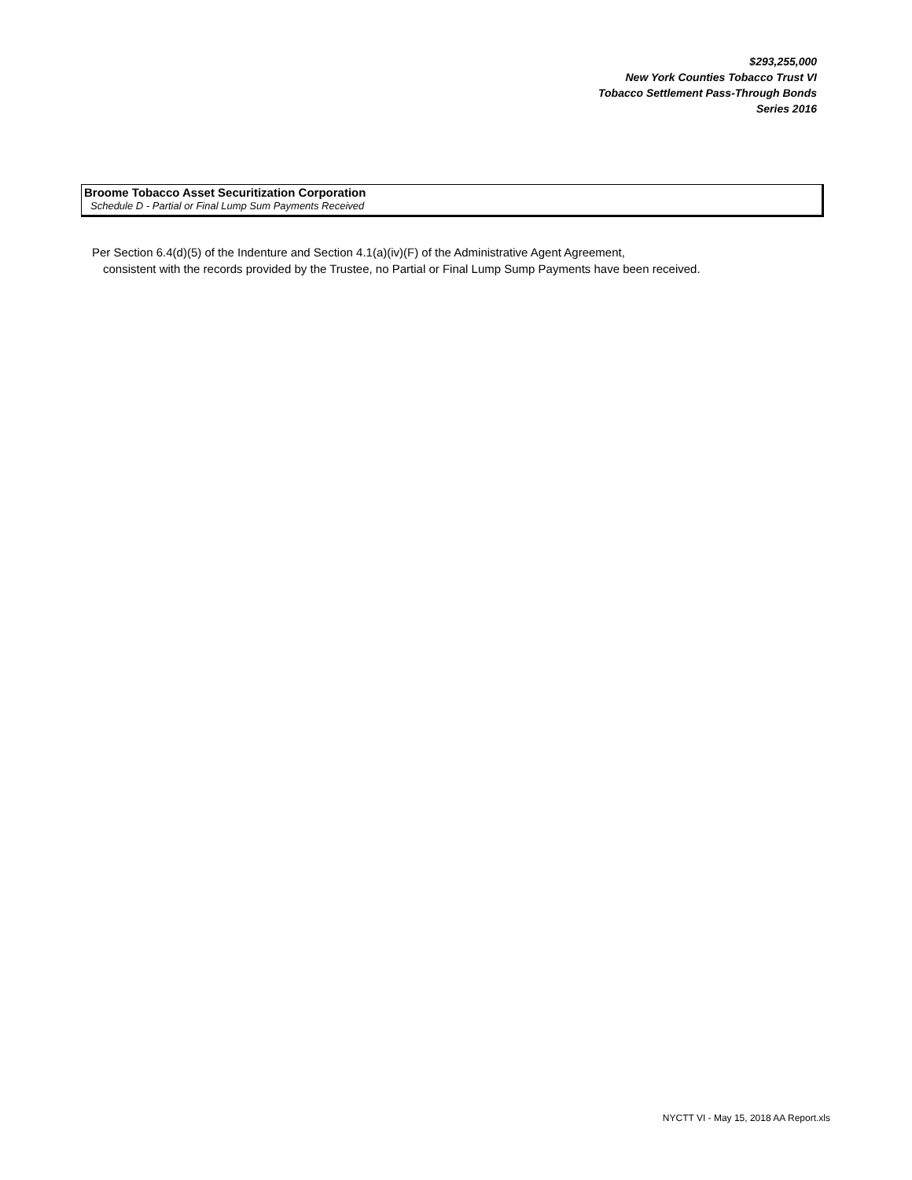$293,255,000
New York Counties Tobacco Trust VI
Tobacco Settlement Pass-Through Bonds
Series 2016
Broome Tobacco Asset Securitization Corporation
Schedule D - Partial or Final Lump Sum Payments Received
Per Section 6.4(d)(5) of the Indenture and Section 4.1(a)(iv)(F) of the Administrative Agent Agreement,
consistent with the records provided by the Trustee, no Partial or Final Lump Sump Payments have been received.
NYCTT VI - May 15, 2018 AA Report.xls